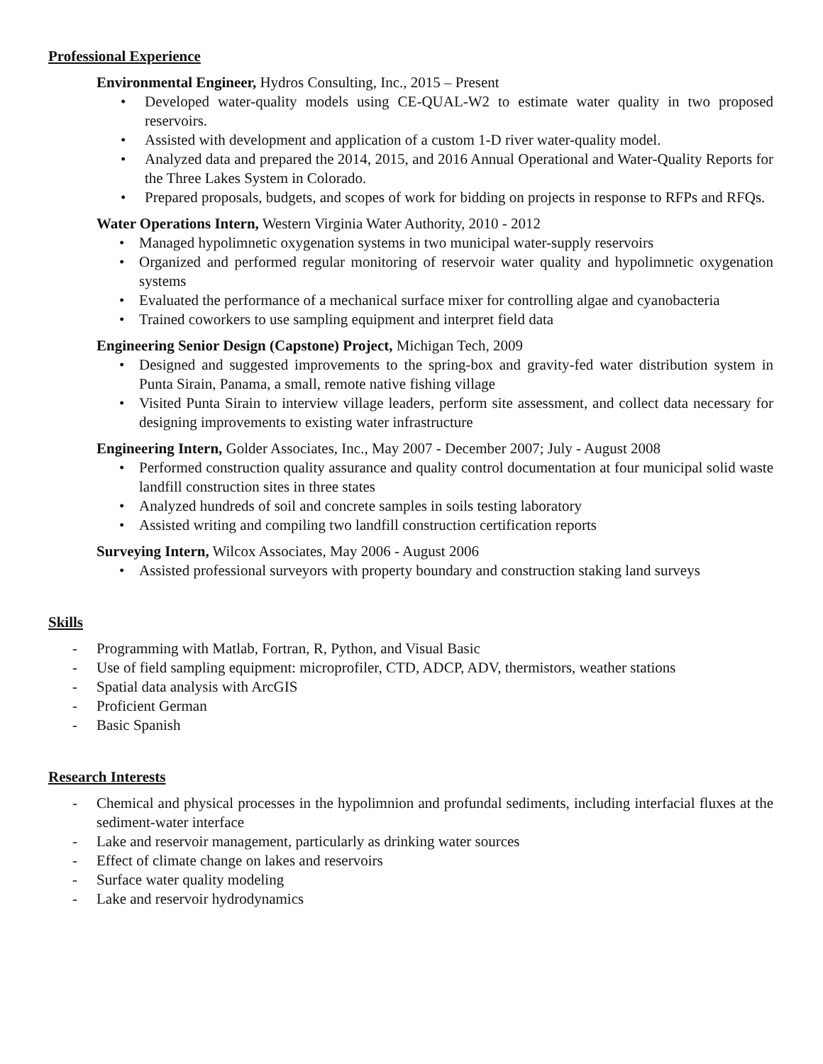Professional Experience
Environmental Engineer, Hydros Consulting, Inc., 2015 – Present
• Developed water-quality models using CE-QUAL-W2 to estimate water quality in two proposed reservoirs.
• Assisted with development and application of a custom 1-D river water-quality model.
• Analyzed data and prepared the 2014, 2015, and 2016 Annual Operational and Water-Quality Reports for the Three Lakes System in Colorado.
• Prepared proposals, budgets, and scopes of work for bidding on projects in response to RFPs and RFQs.
Water Operations Intern, Western Virginia Water Authority, 2010 - 2012
• Managed hypolimnetic oxygenation systems in two municipal water-supply reservoirs
• Organized and performed regular monitoring of reservoir water quality and hypolimnetic oxygenation systems
• Evaluated the performance of a mechanical surface mixer for controlling algae and cyanobacteria
• Trained coworkers to use sampling equipment and interpret field data
Engineering Senior Design (Capstone) Project, Michigan Tech, 2009
• Designed and suggested improvements to the spring-box and gravity-fed water distribution system in Punta Sirain, Panama, a small, remote native fishing village
• Visited Punta Sirain to interview village leaders, perform site assessment, and collect data necessary for designing improvements to existing water infrastructure
Engineering Intern, Golder Associates, Inc., May 2007 - December 2007; July - August 2008
• Performed construction quality assurance and quality control documentation at four municipal solid waste landfill construction sites in three states
• Analyzed hundreds of soil and concrete samples in soils testing laboratory
• Assisted writing and compiling two landfill construction certification reports
Surveying Intern, Wilcox Associates, May 2006 - August 2006
• Assisted professional surveyors with property boundary and construction staking land surveys
Skills
- Programming with Matlab, Fortran, R, Python, and Visual Basic
- Use of field sampling equipment: microprofiler, CTD, ADCP, ADV, thermistors, weather stations
- Spatial data analysis with ArcGIS
- Proficient German
- Basic Spanish
Research Interests
- Chemical and physical processes in the hypolimnion and profundal sediments, including interfacial fluxes at the sediment-water interface
- Lake and reservoir management, particularly as drinking water sources
- Effect of climate change on lakes and reservoirs
- Surface water quality modeling
- Lake and reservoir hydrodynamics